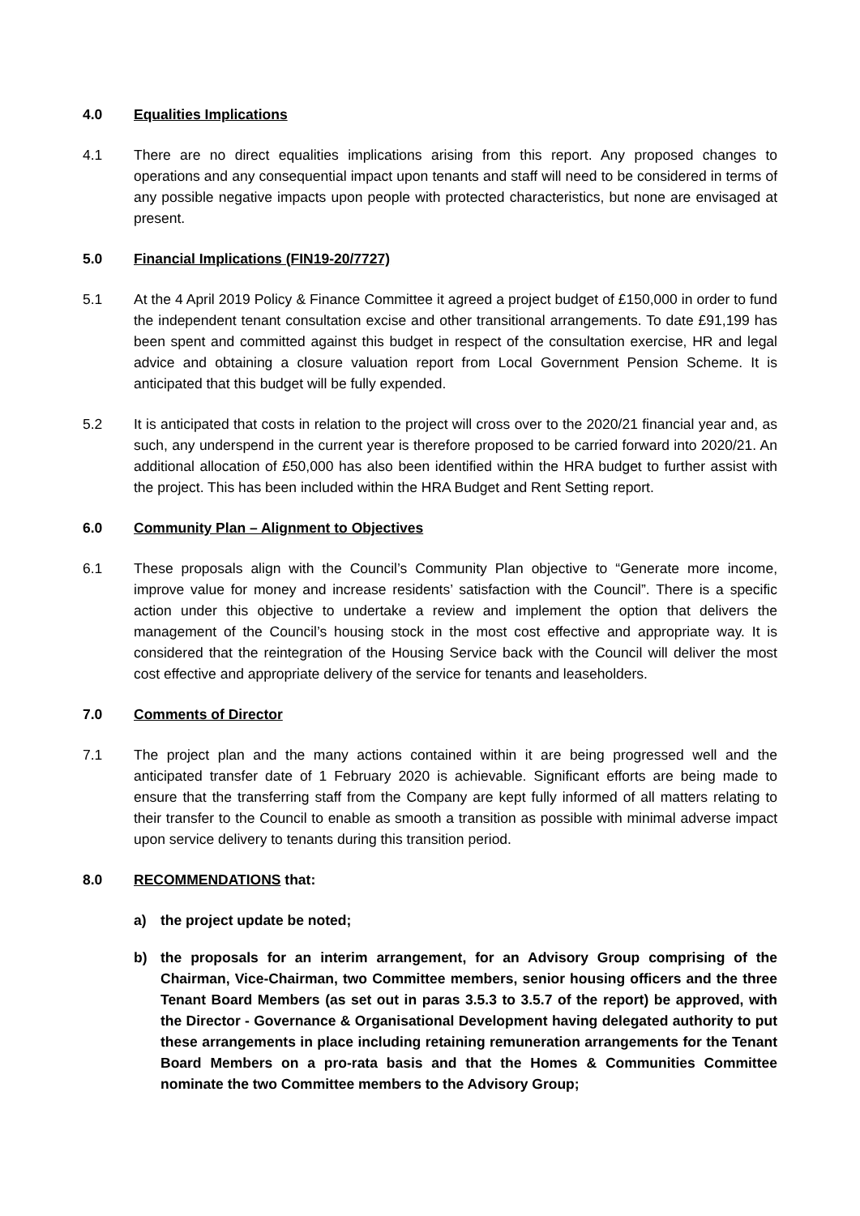4.0 Equalities Implications
4.1 There are no direct equalities implications arising from this report. Any proposed changes to operations and any consequential impact upon tenants and staff will need to be considered in terms of any possible negative impacts upon people with protected characteristics, but none are envisaged at present.
5.0 Financial Implications (FIN19-20/7727)
5.1 At the 4 April 2019 Policy & Finance Committee it agreed a project budget of £150,000 in order to fund the independent tenant consultation excise and other transitional arrangements. To date £91,199 has been spent and committed against this budget in respect of the consultation exercise, HR and legal advice and obtaining a closure valuation report from Local Government Pension Scheme. It is anticipated that this budget will be fully expended.
5.2 It is anticipated that costs in relation to the project will cross over to the 2020/21 financial year and, as such, any underspend in the current year is therefore proposed to be carried forward into 2020/21. An additional allocation of £50,000 has also been identified within the HRA budget to further assist with the project. This has been included within the HRA Budget and Rent Setting report.
6.0 Community Plan – Alignment to Objectives
6.1 These proposals align with the Council’s Community Plan objective to “Generate more income, improve value for money and increase residents’ satisfaction with the Council”. There is a specific action under this objective to undertake a review and implement the option that delivers the management of the Council’s housing stock in the most cost effective and appropriate way. It is considered that the reintegration of the Housing Service back with the Council will deliver the most cost effective and appropriate delivery of the service for tenants and leaseholders.
7.0 Comments of Director
7.1 The project plan and the many actions contained within it are being progressed well and the anticipated transfer date of 1 February 2020 is achievable. Significant efforts are being made to ensure that the transferring staff from the Company are kept fully informed of all matters relating to their transfer to the Council to enable as smooth a transition as possible with minimal adverse impact upon service delivery to tenants during this transition period.
8.0 RECOMMENDATIONS that:
a) the project update be noted;
b) the proposals for an interim arrangement, for an Advisory Group comprising of the Chairman, Vice-Chairman, two Committee members, senior housing officers and the three Tenant Board Members (as set out in paras 3.5.3 to 3.5.7 of the report) be approved, with the Director - Governance & Organisational Development having delegated authority to put these arrangements in place including retaining remuneration arrangements for the Tenant Board Members on a pro-rata basis and that the Homes & Communities Committee nominate the two Committee members to the Advisory Group;